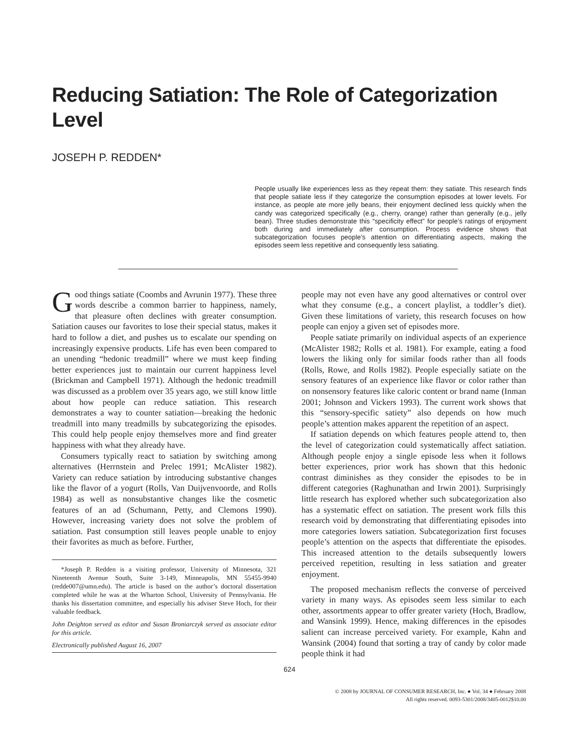Reducing Satiation: The Role of Categorization Level
JOSEPH P. REDDEN*
People usually like experiences less as they repeat them: they satiate. This research finds that people satiate less if they categorize the consumption episodes at lower levels. For instance, as people ate more jelly beans, their enjoyment declined less quickly when the candy was categorized specifically (e.g., cherry, orange) rather than generally (e.g., jelly bean). Three studies demonstrate this “specificity effect” for people’s ratings of enjoyment both during and immediately after consumption. Process evidence shows that subcategorization focuses people’s attention on differentiating aspects, making the episodes seem less repetitive and consequently less satiating.
Good things satiate (Coombs and Avrunin 1977). These three words describe a common barrier to happiness, namely, that pleasure often declines with greater consumption. Satiation causes our favorites to lose their special status, makes it hard to follow a diet, and pushes us to escalate our spending on increasingly expensive products. Life has even been compared to an unending “hedonic treadmill” where we must keep finding better experiences just to maintain our current happiness level (Brickman and Campbell 1971). Although the hedonic treadmill was discussed as a problem over 35 years ago, we still know little about how people can reduce satiation. This research demonstrates a way to counter satiation—breaking the hedonic treadmill into many treadmills by subcategorizing the episodes. This could help people enjoy themselves more and find greater happiness with what they already have.
Consumers typically react to satiation by switching among alternatives (Herrnstein and Prelec 1991; McAlister 1982). Variety can reduce satiation by introducing substantive changes like the flavor of a yogurt (Rolls, Van Duijvenvoorde, and Rolls 1984) as well as nonsubstantive changes like the cosmetic features of an ad (Schumann, Petty, and Clemons 1990). However, increasing variety does not solve the problem of satiation. Past consumption still leaves people unable to enjoy their favorites as much as before. Further,
*Joseph P. Redden is a visiting professor, University of Minnesota, 321 Nineteenth Avenue South, Suite 3-149, Minneapolis, MN 55455-9940 (redde007@umn.edu). The article is based on the author’s doctoral dissertation completed while he was at the Wharton School, University of Pennsylvania. He thanks his dissertation committee, and especially his adviser Steve Hoch, for their valuable feedback.
John Deighton served as editor and Susan Broniarczyk served as associate editor for this article.
Electronically published August 16, 2007
people may not even have any good alternatives or control over what they consume (e.g., a concert playlist, a toddler’s diet). Given these limitations of variety, this research focuses on how people can enjoy a given set of episodes more.
People satiate primarily on individual aspects of an experience (McAlister 1982; Rolls et al. 1981). For example, eating a food lowers the liking only for similar foods rather than all foods (Rolls, Rowe, and Rolls 1982). People especially satiate on the sensory features of an experience like flavor or color rather than on nonsensory features like caloric content or brand name (Inman 2001; Johnson and Vickers 1993). The current work shows that this “sensory-specific satiety” also depends on how much people’s attention makes apparent the repetition of an aspect.
If satiation depends on which features people attend to, then the level of categorization could systematically affect satiation. Although people enjoy a single episode less when it follows better experiences, prior work has shown that this hedonic contrast diminishes as they consider the episodes to be in different categories (Raghunathan and Irwin 2001). Surprisingly little research has explored whether such subcategorization also has a systematic effect on satiation. The present work fills this research void by demonstrating that differentiating episodes into more categories lowers satiation. Subcategorization first focuses people’s attention on the aspects that differentiate the episodes. This increased attention to the details subsequently lowers perceived repetition, resulting in less satiation and greater enjoyment.
The proposed mechanism reflects the converse of perceived variety in many ways. As episodes seem less similar to each other, assortments appear to offer greater variety (Hoch, Bradlow, and Wansink 1999). Hence, making differences in the episodes salient can increase perceived variety. For example, Kahn and Wansink (2004) found that sorting a tray of candy by color made people think it had
624
© 2008 by JOURNAL OF CONSUMER RESEARCH, Inc. ● Vol. 34 ● February 2008
All rights reserved. 0093-5301/2008/3405-0012$10.00